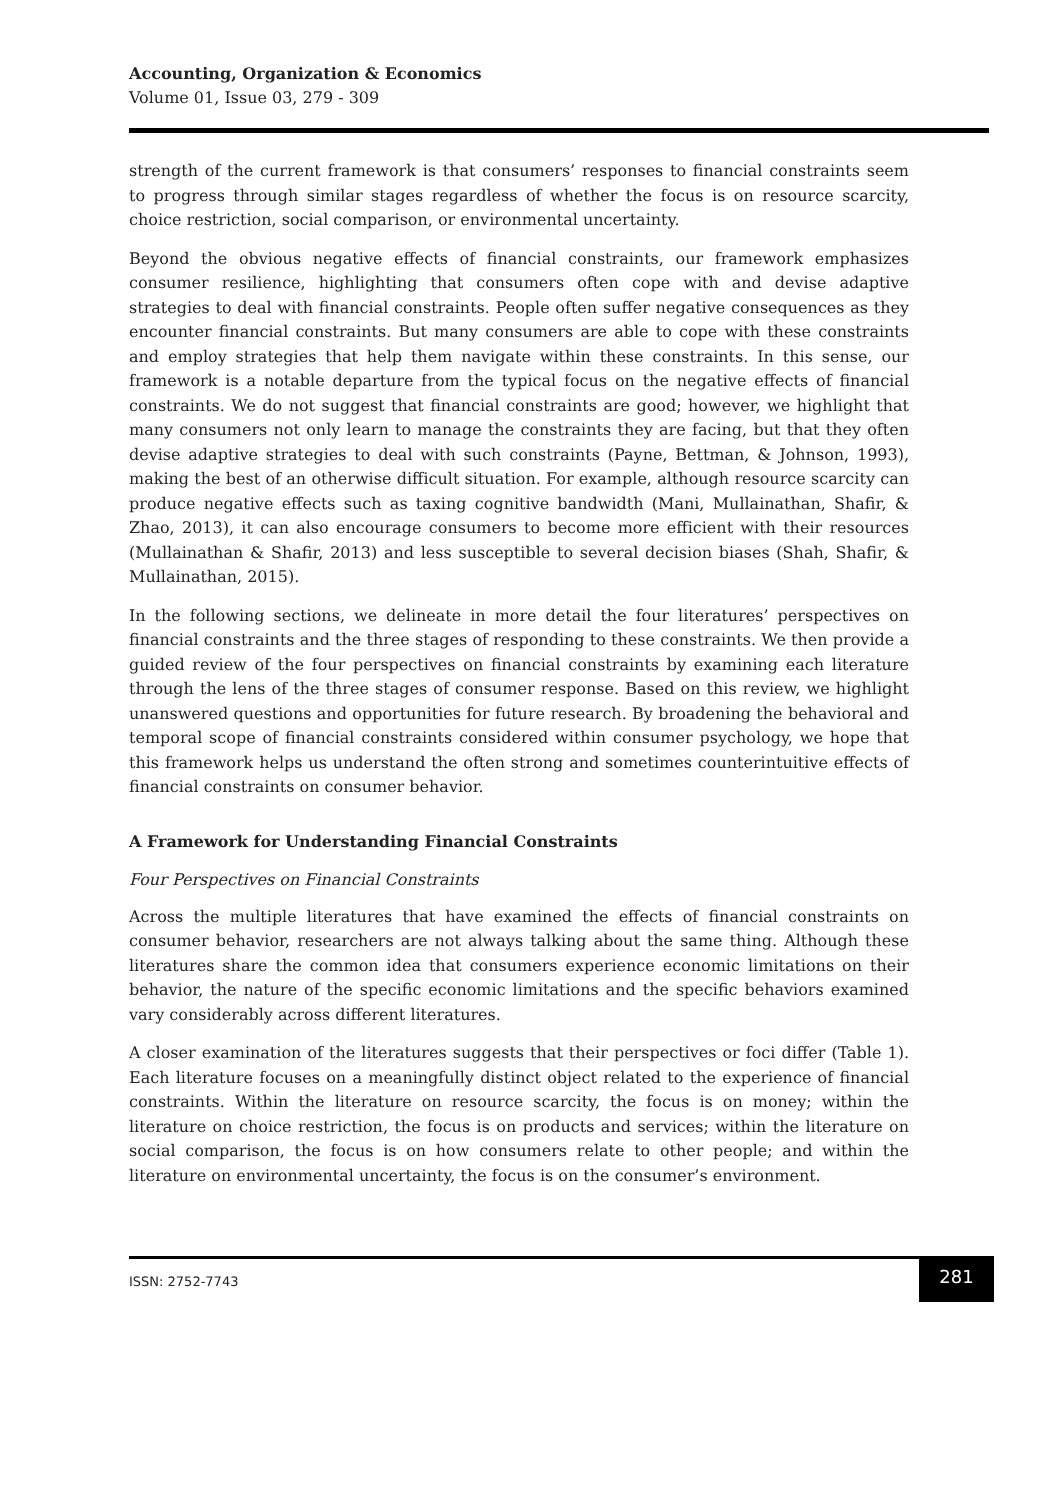Accounting, Organization & Economics
Volume 01, Issue 03, 279 - 309
strength of the current framework is that consumers’ responses to financial constraints seem to progress through similar stages regardless of whether the focus is on resource scarcity, choice restriction, social comparison, or environmental uncertainty.
Beyond the obvious negative effects of financial constraints, our framework emphasizes consumer resilience, highlighting that consumers often cope with and devise adaptive strategies to deal with financial constraints. People often suffer negative consequences as they encounter financial constraints. But many consumers are able to cope with these constraints and employ strategies that help them navigate within these constraints. In this sense, our framework is a notable departure from the typical focus on the negative effects of financial constraints. We do not suggest that financial constraints are good; however, we highlight that many consumers not only learn to manage the constraints they are facing, but that they often devise adaptive strategies to deal with such constraints (Payne, Bettman, & Johnson, 1993), making the best of an otherwise difficult situation. For example, although resource scarcity can produce negative effects such as taxing cognitive bandwidth (Mani, Mullainathan, Shafir, & Zhao, 2013), it can also encourage consumers to become more efficient with their resources (Mullainathan & Shafir, 2013) and less susceptible to several decision biases (Shah, Shafir, & Mullainathan, 2015).
In the following sections, we delineate in more detail the four literatures’ perspectives on financial constraints and the three stages of responding to these constraints. We then provide a guided review of the four perspectives on financial constraints by examining each literature through the lens of the three stages of consumer response. Based on this review, we highlight unanswered questions and opportunities for future research. By broadening the behavioral and temporal scope of financial constraints considered within consumer psychology, we hope that this framework helps us understand the often strong and sometimes counterintuitive effects of financial constraints on consumer behavior.
A Framework for Understanding Financial Constraints
Four Perspectives on Financial Constraints
Across the multiple literatures that have examined the effects of financial constraints on consumer behavior, researchers are not always talking about the same thing. Although these literatures share the common idea that consumers experience economic limitations on their behavior, the nature of the specific economic limitations and the specific behaviors examined vary considerably across different literatures.
A closer examination of the literatures suggests that their perspectives or foci differ (Table 1). Each literature focuses on a meaningfully distinct object related to the experience of financial constraints. Within the literature on resource scarcity, the focus is on money; within the literature on choice restriction, the focus is on products and services; within the literature on social comparison, the focus is on how consumers relate to other people; and within the literature on environmental uncertainty, the focus is on the consumer’s environment.
ISSN: 2752-7743
281